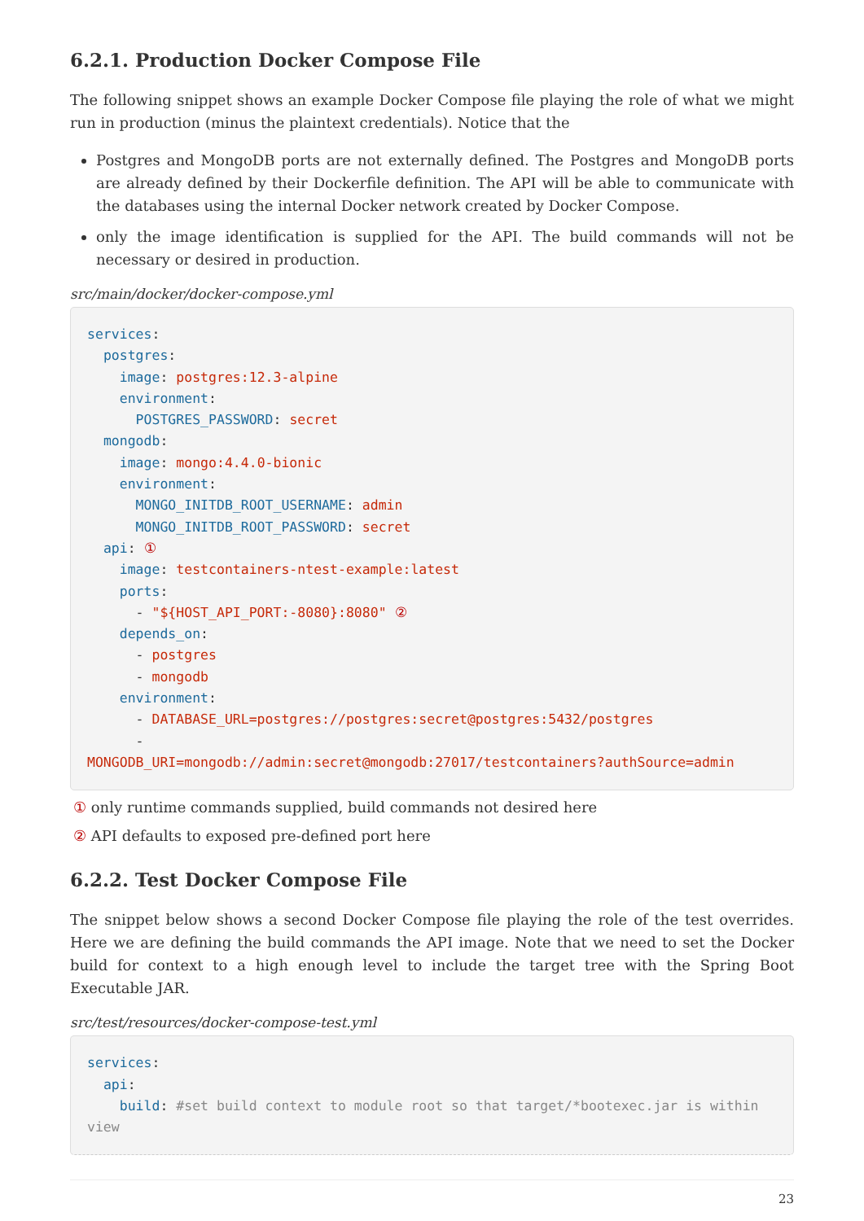6.2.1. Production Docker Compose File
The following snippet shows an example Docker Compose file playing the role of what we might run in production (minus the plaintext credentials). Notice that the
Postgres and MongoDB ports are not externally defined. The Postgres and MongoDB ports are already defined by their Dockerfile definition. The API will be able to communicate with the databases using the internal Docker network created by Docker Compose.
only the image identification is supplied for the API. The build commands will not be necessary or desired in production.
src/main/docker/docker-compose.yml
services:
  postgres:
    image: postgres:12.3-alpine
    environment:
      POSTGRES_PASSWORD: secret
  mongodb:
    image: mongo:4.4.0-bionic
    environment:
      MONGO_INITDB_ROOT_USERNAME: admin
      MONGO_INITDB_ROOT_PASSWORD: secret
  api: ①
    image: testcontainers-ntest-example:latest
    ports:
      - "${HOST_API_PORT:-8080}:8080" ②
    depends_on:
      - postgres
      - mongodb
    environment:
      - DATABASE_URL=postgres://postgres:secret@postgres:5432/postgres
      -
MONGODB_URI=mongodb://admin:secret@mongodb:27017/testcontainers?authSource=admin
① only runtime commands supplied, build commands not desired here
② API defaults to exposed pre-defined port here
6.2.2. Test Docker Compose File
The snippet below shows a second Docker Compose file playing the role of the test overrides. Here we are defining the build commands the API image. Note that we need to set the Docker build for context to a high enough level to include the target tree with the Spring Boot Executable JAR.
src/test/resources/docker-compose-test.yml
services:
  api:
    build: #set build context to module root so that target/*bootexec.jar is within
view
23